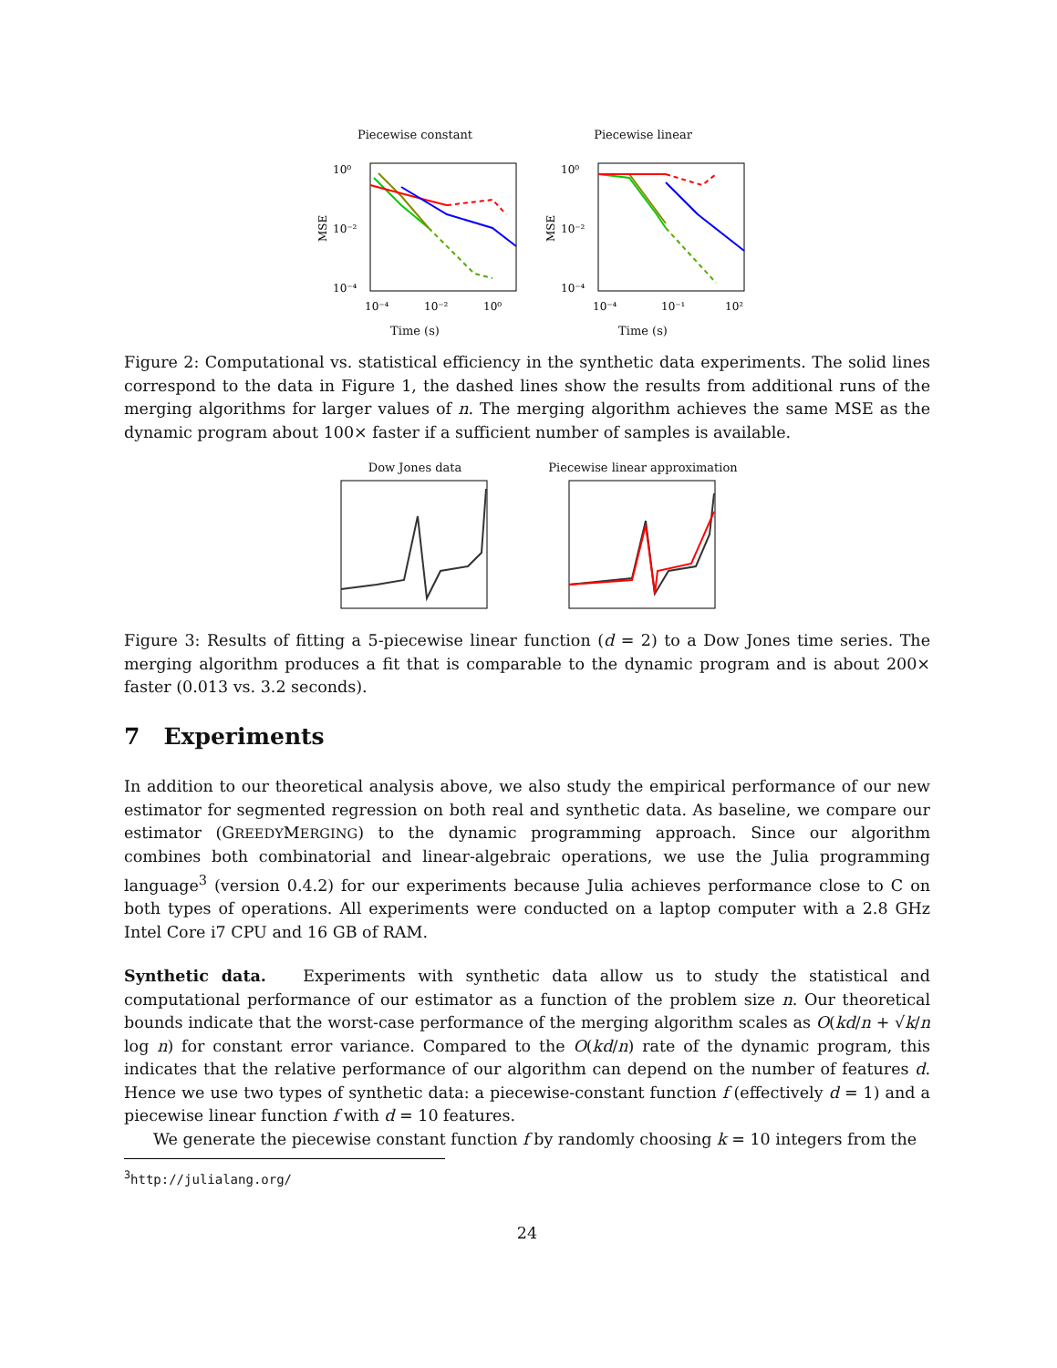Piecewise constant
MSE
10⁰
10⁻²
10⁻⁴
10⁻⁴
10⁻²
10⁰
Time (s)
Piecewise linear
MSE
10⁰
10⁻²
10⁻⁴
10⁻⁴
10⁻¹
10²
Time (s)
Figure 2: Computational vs. statistical efficiency in the synthetic data experiments. The solid lines correspond to the data in Figure 1, the dashed lines show the results from additional runs of the merging algorithms for larger values of n. The merging algorithm achieves the same MSE as the dynamic program about 100× faster if a sufficient number of samples is available.
Dow Jones data Piecewise linear approximation
Figure 3: Results of fitting a 5-piecewise linear function (d = 2) to a Dow Jones time series. The merging algorithm produces a fit that is comparable to the dynamic program and is about 200× faster (0.013 vs. 3.2 seconds).
7 Experiments
In addition to our theoretical analysis above, we also study the empirical performance of our new estimator for segmented regression on both real and synthetic data. As baseline, we compare our estimator (GREEDYMERGING) to the dynamic programming approach. Since our algorithm combines both combinatorial and linear-algebraic operations, we use the Julia programming language<sup>3</sup> (version 0.4.2) for our experiments because Julia achieves performance close to C on both types of operations. All experiments were conducted on a laptop computer with a 2.8 GHz Intel Core i7 CPU and 16 GB of RAM.
Synthetic data. Experiments with synthetic data allow us to study the statistical and computational performance of our estimator as a function of the problem size n. Our theoretical bounds indicate that the worst-case performance of the merging algorithm scales as O(kd/n + √k/n log n) for constant error variance. Compared to the O(kd/n) rate of the dynamic program, this indicates that the relative performance of our algorithm can depend on the number of features d. Hence we use two types of synthetic data: a piecewise-constant function f (effectively d = 1) and a piecewise linear function f with d = 10 features.
We generate the piecewise constant function f by randomly choosing k = 10 integers from the
<sup>3</sup> http://julialang.org/
24